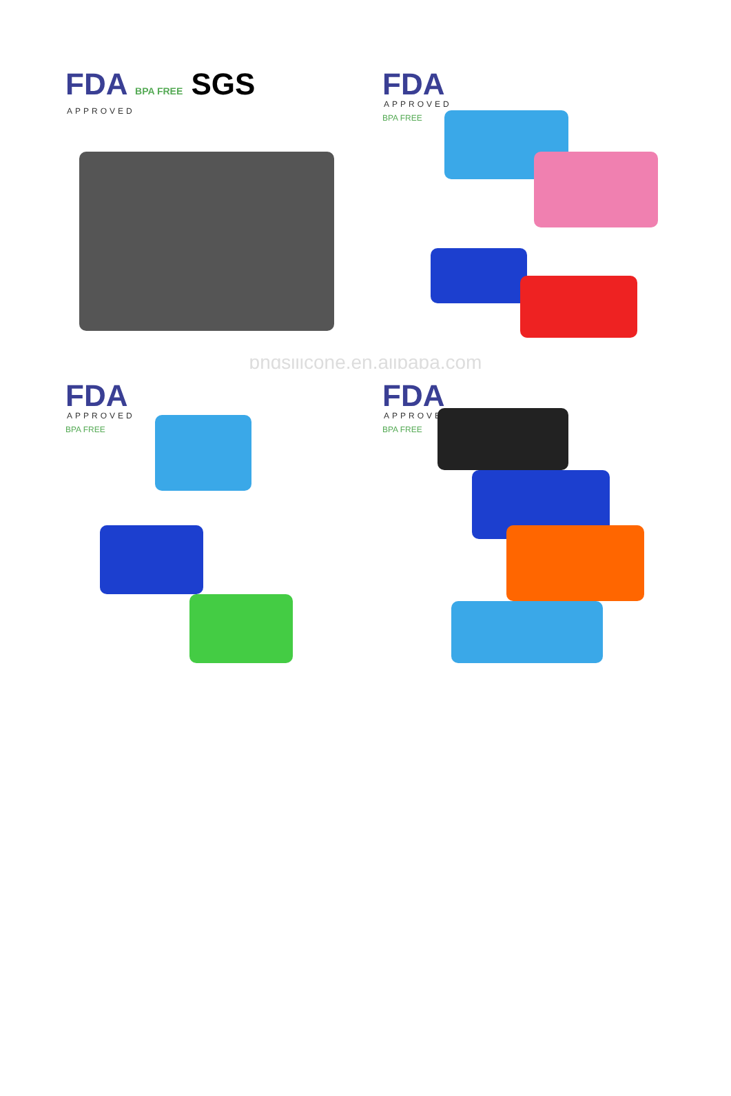FDA BPA FREE SGS
APPROVED
FDA
APPROVED
BPA FREE
bhdsilicone.en.alibaba.com
FDA
APPROVED
BPA FREE
FDA
APPROVED
BPA FREE